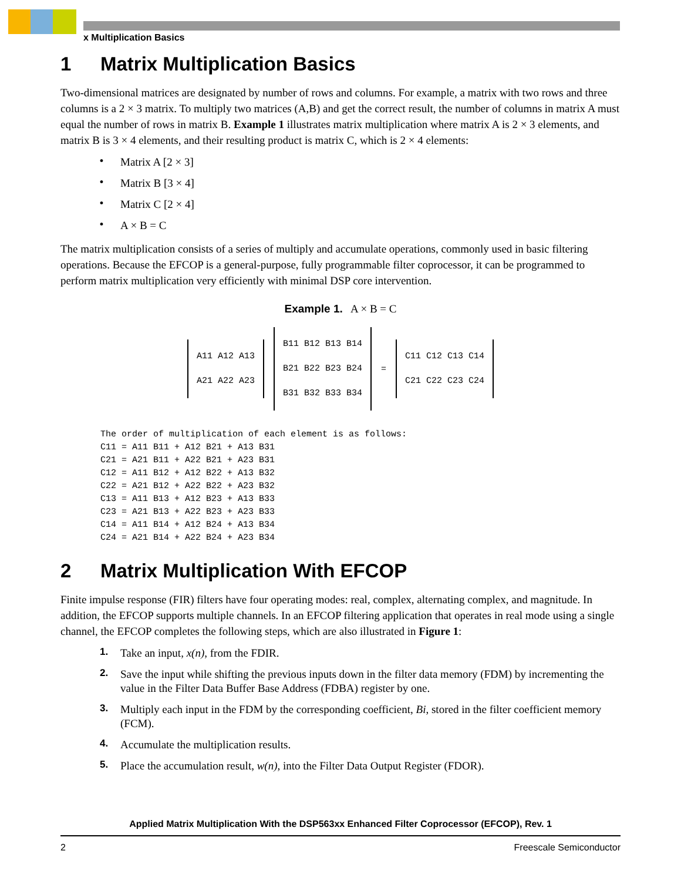x Multiplication Basics
1 Matrix Multiplication Basics
Two-dimensional matrices are designated by number of rows and columns. For example, a matrix with two rows and three columns is a 2 × 3 matrix. To multiply two matrices (A,B) and get the correct result, the number of columns in matrix A must equal the number of rows in matrix B. Example 1 illustrates matrix multiplication where matrix A is 2 × 3 elements, and matrix B is 3 × 4 elements, and their resulting product is matrix C, which is 2 × 4 elements:
• Matrix A [2 × 3]
• Matrix B [3 × 4]
• Matrix C [2 × 4]
• A × B = C
The matrix multiplication consists of a series of multiply and accumulate operations, commonly used in basic filtering operations. Because the EFCOP is a general-purpose, fully programmable filter coprocessor, it can be programmed to perform matrix multiplication very efficiently with minimal DSP core intervention.
Example 1. A × B = C
A11 A12 A13
A21 A22 A23
B11 B12 B13 B14
B21 B22 B23 B24
B31 B32 B33 B34
=
C11 C12 C13 C14
C21 C22 C23 C24
The order of multiplication of each element is as follows:
C11 = A11 B11 + A12 B21 + A13 B31
C21 = A21 B11 + A22 B21 + A23 B31
C12 = A11 B12 + A12 B22 + A13 B32
C22 = A21 B12 + A22 B22 + A23 B32
C13 = A11 B13 + A12 B23 + A13 B33
C23 = A21 B13 + A22 B23 + A23 B33
C14 = A11 B14 + A12 B24 + A13 B34
C24 = A21 B14 + A22 B24 + A23 B34
2 Matrix Multiplication With EFCOP
Finite impulse response (FIR) filters have four operating modes: real, complex, alternating complex, and magnitude. In addition, the EFCOP supports multiple channels. In an EFCOP filtering application that operates in real mode using a single channel, the EFCOP completes the following steps, which are also illustrated in Figure 1:
1. Take an input, x(n), from the FDIR.
2. Save the input while shifting the previous inputs down in the filter data memory (FDM) by incrementing the value in the Filter Data Buffer Base Address (FDBA) register by one.
3. Multiply each input in the FDM by the corresponding coefficient, Bi, stored in the filter coefficient memory (FCM).
4. Accumulate the multiplication results.
5. Place the accumulation result, w(n), into the Filter Data Output Register (FDOR).
Applied Matrix Multiplication With the DSP563xx Enhanced Filter Coprocessor (EFCOP), Rev. 1
2 Freescale Semiconductor